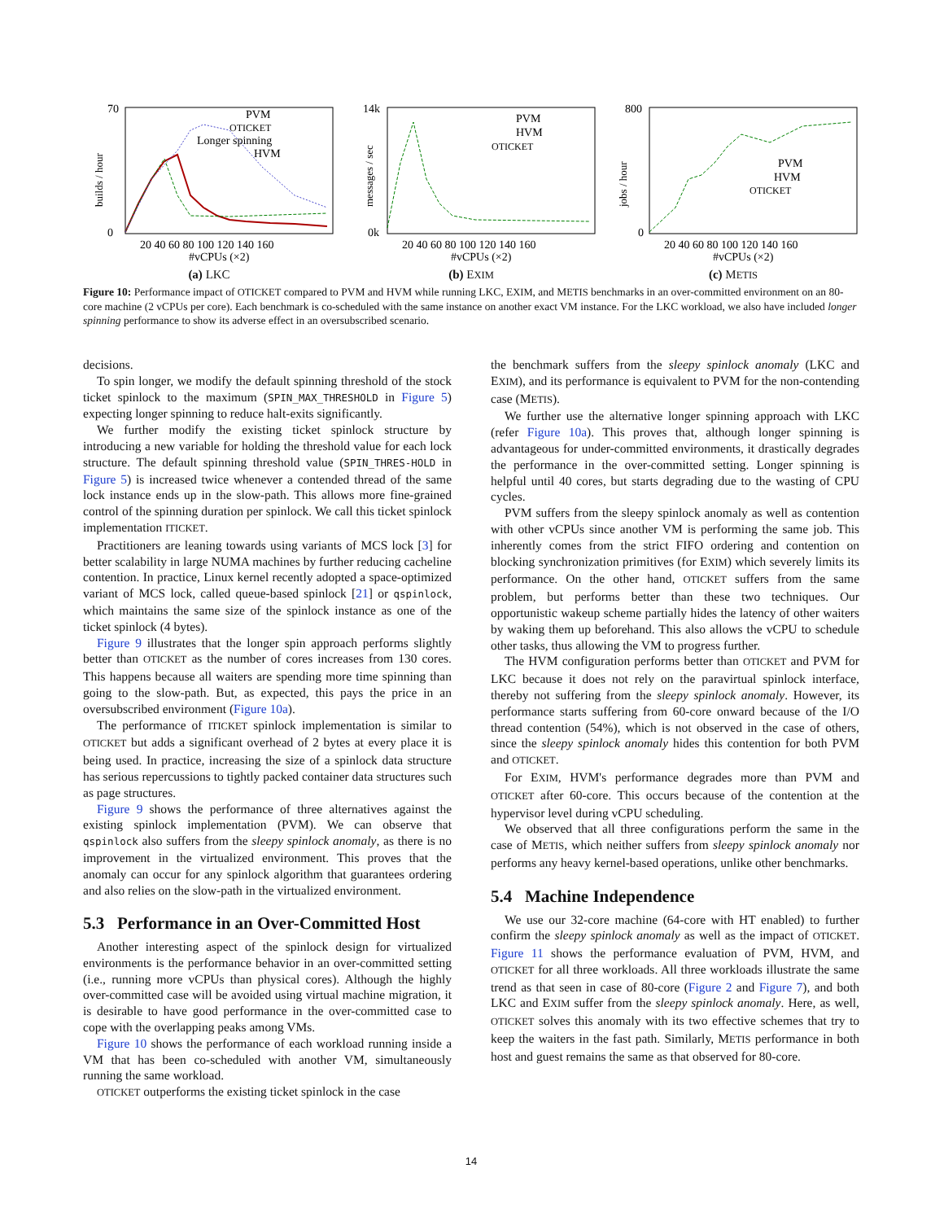builds / hour
0
70
PVM
OTICKET
Longer spinning
HVM
20 40 60 80 100 120 140 160
#vCPUs (×2)
(a) LKC
messages / sec
0k
14k
PVM
HVM
OTICKET
20 40 60 80 100 120 140 160
#vCPUs (×2)
(b) EXIM
jobs / hour
0
800
PVM
HVM
OTICKET
20 40 60 80 100 120 140 160
#vCPUs (×2)
(c) METIS
Figure 10: Performance impact of OTICKET compared to PVM and HVM while running LKC, EXIM, and METIS benchmarks in an over-committed environment on an 80-core machine (2 vCPUs per core). Each benchmark is co-scheduled with the same instance on another exact VM instance. For the LKC workload, we also have included longer spinning performance to show its adverse effect in an oversubscribed scenario.
decisions.
To spin longer, we modify the default spinning threshold of the stock ticket spinlock to the maximum (SPIN_MAX_THRESHOLD in Figure 5) expecting longer spinning to reduce halt-exits significantly.
We further modify the existing ticket spinlock structure by introducing a new variable for holding the threshold value for each lock structure. The default spinning threshold value (SPIN_THRES-HOLD in Figure 5) is increased twice whenever a contended thread of the same lock instance ends up in the slow-path. This allows more fine-grained control of the spinning duration per spinlock. We call this ticket spinlock implementation ITICKET.
Practitioners are leaning towards using variants of MCS lock [3] for better scalability in large NUMA machines by further reducing cacheline contention. In practice, Linux kernel recently adopted a space-optimized variant of MCS lock, called queue-based spinlock [21] or qspinlock, which maintains the same size of the spinlock instance as one of the ticket spinlock (4 bytes).
Figure 9 illustrates that the longer spin approach performs slightly better than OTICKET as the number of cores increases from 130 cores. This happens because all waiters are spending more time spinning than going to the slow-path. But, as expected, this pays the price in an oversubscribed environment (Figure 10a).
The performance of ITICKET spinlock implementation is similar to OTICKET but adds a significant overhead of 2 bytes at every place it is being used. In practice, increasing the size of a spinlock data structure has serious repercussions to tightly packed container data structures such as page structures.
Figure 9 shows the performance of three alternatives against the existing spinlock implementation (PVM). We can observe that qspinlock also suffers from the sleepy spinlock anomaly, as there is no improvement in the virtualized environment. This proves that the anomaly can occur for any spinlock algorithm that guarantees ordering and also relies on the slow-path in the virtualized environment.
5.3 Performance in an Over-Committed Host
Another interesting aspect of the spinlock design for virtualized environments is the performance behavior in an over-committed setting (i.e., running more vCPUs than physical cores). Although the highly over-committed case will be avoided using virtual machine migration, it is desirable to have good performance in the over-committed case to cope with the overlapping peaks among VMs.
Figure 10 shows the performance of each workload running inside a VM that has been co-scheduled with another VM, simultaneously running the same workload.
OTICKET outperforms the existing ticket spinlock in the case
the benchmark suffers from the sleepy spinlock anomaly (LKC and EXIM), and its performance is equivalent to PVM for the non-contending case (METIS).
We further use the alternative longer spinning approach with LKC (refer Figure 10a). This proves that, although longer spinning is advantageous for under-committed environments, it drastically degrades the performance in the over-committed setting. Longer spinning is helpful until 40 cores, but starts degrading due to the wasting of CPU cycles.
PVM suffers from the sleepy spinlock anomaly as well as contention with other vCPUs since another VM is performing the same job. This inherently comes from the strict FIFO ordering and contention on blocking synchronization primitives (for EXIM) which severely limits its performance. On the other hand, OTICKET suffers from the same problem, but performs better than these two techniques. Our opportunistic wakeup scheme partially hides the latency of other waiters by waking them up beforehand. This also allows the vCPU to schedule other tasks, thus allowing the VM to progress further.
The HVM configuration performs better than OTICKET and PVM for LKC because it does not rely on the paravirtual spinlock interface, thereby not suffering from the sleepy spinlock anomaly. However, its performance starts suffering from 60-core onward because of the I/O thread contention (54%), which is not observed in the case of others, since the sleepy spinlock anomaly hides this contention for both PVM and OTICKET.
For EXIM, HVM's performance degrades more than PVM and OTICKET after 60-core. This occurs because of the contention at the hypervisor level during vCPU scheduling.
We observed that all three configurations perform the same in the case of METIS, which neither suffers from sleepy spinlock anomaly nor performs any heavy kernel-based operations, unlike other benchmarks.
5.4 Machine Independence
We use our 32-core machine (64-core with HT enabled) to further confirm the sleepy spinlock anomaly as well as the impact of OTICKET. Figure 11 shows the performance evaluation of PVM, HVM, and OTICKET for all three workloads. All three workloads illustrate the same trend as that seen in case of 80-core (Figure 2 and Figure 7), and both LKC and EXIM suffer from the sleepy spinlock anomaly. Here, as well, OTICKET solves this anomaly with its two effective schemes that try to keep the waiters in the fast path. Similarly, METIS performance in both host and guest remains the same as that observed for 80-core.
14